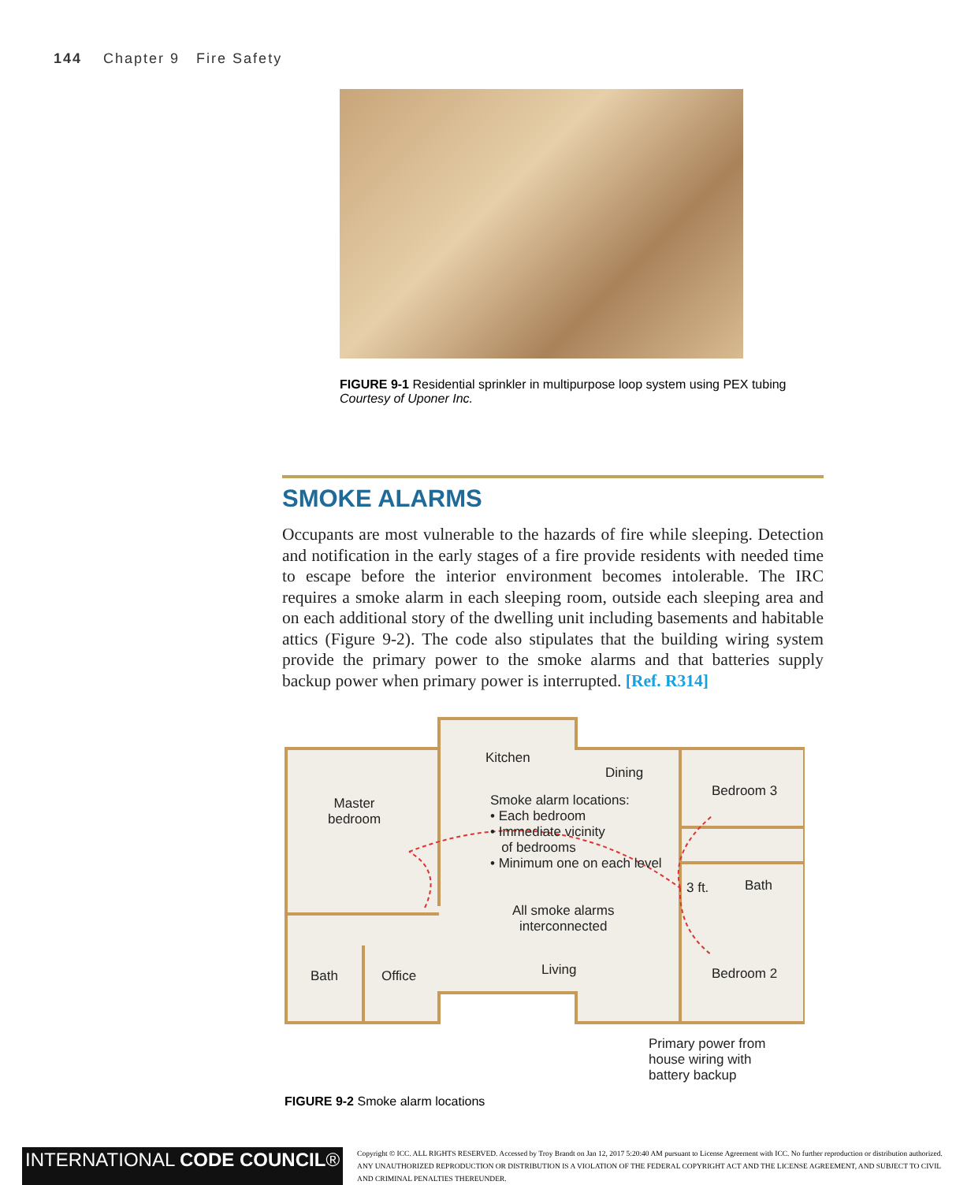144 Chapter 9 Fire Safety
FIGURE 9-1 Residential sprinkler in multipurpose loop system using PEX tubing
Courtesy of Uponer Inc.
SMOKE ALARMS
Occupants are most vulnerable to the hazards of fire while sleeping. Detection and notification in the early stages of a fire provide residents with needed time to escape before the interior environment becomes intolerable. The IRC requires a smoke alarm in each sleeping room, outside each sleeping area and on each additional story of the dwelling unit including basements and habitable attics (Figure 9-2). The code also stipulates that the building wiring system provide the primary power to the smoke alarms and that batteries supply backup power when primary power is interrupted. [Ref. R314]
Kitchen
Dining
Bedroom 3
Master
bedroom
Smoke alarm locations:
• Each bedroom
• Immediate vicinity
of bedrooms
• Minimum one on each level
3 ft. Bath
All smoke alarms
interconnected
Living
Bath Office Bedroom 2
Primary power from
house wiring with
battery backup
FIGURE 9-2 Smoke alarm locations
INTERNATIONAL CODE COUNCIL®
Copyright © ICC. ALL RIGHTS RESERVED. Accessed by Troy Brandt on Jan 12, 2017 5:20:40 AM pursuant to License Agreement with ICC. No further reproduction or distribution authorized. ANY UNAUTHORIZED REPRODUCTION OR DISTRIBUTION IS A VIOLATION OF THE FEDERAL COPYRIGHT ACT AND THE LICENSE AGREEMENT, AND SUBJECT TO CIVIL AND CRIMINAL PENALTIES THEREUNDER.